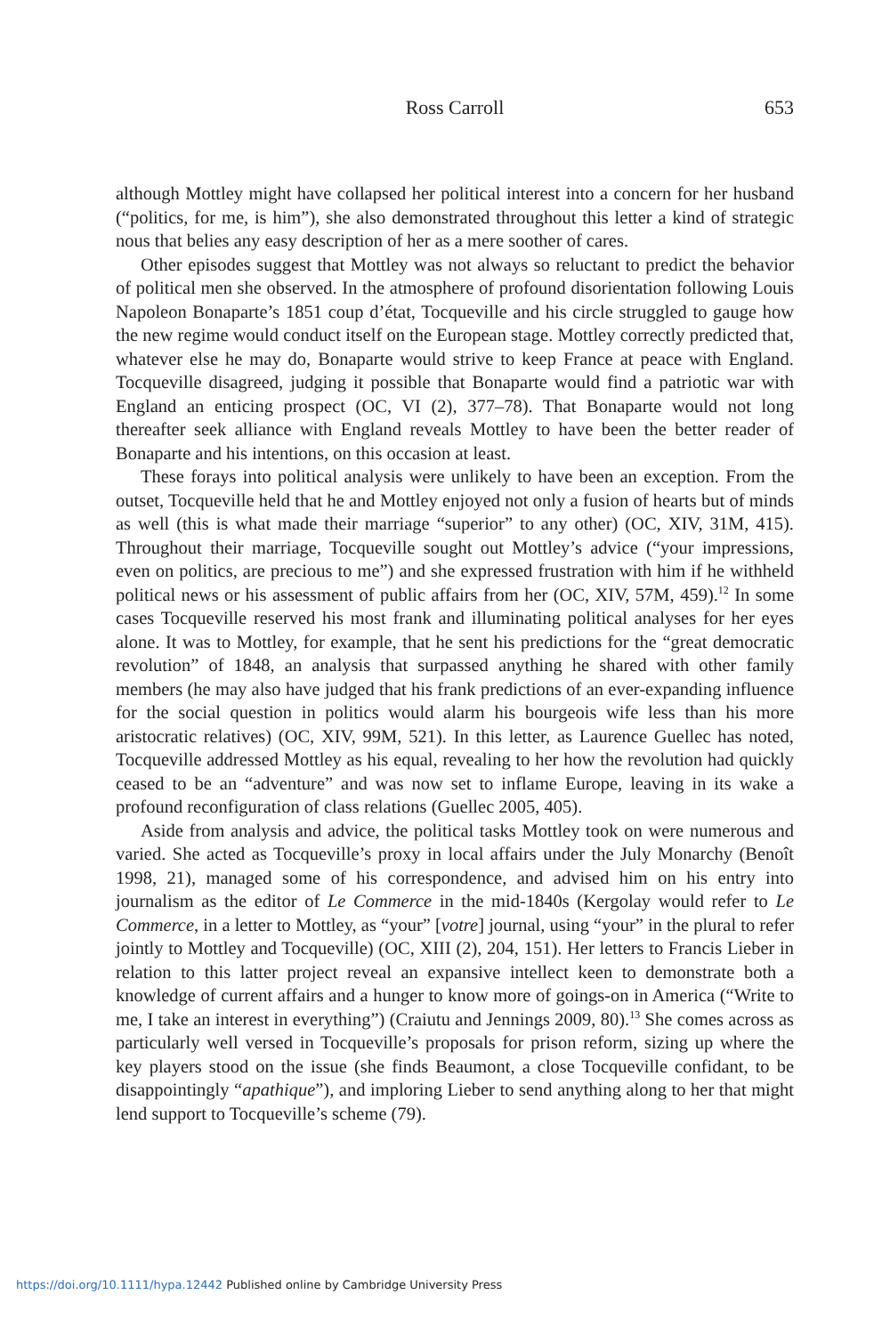Ross Carroll
653
although Mottley might have collapsed her political interest into a concern for her husband (“politics, for me, is him”), she also demonstrated throughout this letter a kind of strategic nous that belies any easy description of her as a mere soother of cares.
Other episodes suggest that Mottley was not always so reluctant to predict the behavior of political men she observed. In the atmosphere of profound disorientation following Louis Napoleon Bonaparte’s 1851 coup d’état, Tocqueville and his circle struggled to gauge how the new regime would conduct itself on the European stage. Mottley correctly predicted that, whatever else he may do, Bonaparte would strive to keep France at peace with England. Tocqueville disagreed, judging it possible that Bonaparte would find a patriotic war with England an enticing prospect (OC, VI (2), 377–78). That Bonaparte would not long thereafter seek alliance with England reveals Mottley to have been the better reader of Bonaparte and his intentions, on this occasion at least.
These forays into political analysis were unlikely to have been an exception. From the outset, Tocqueville held that he and Mottley enjoyed not only a fusion of hearts but of minds as well (this is what made their marriage “superior” to any other) (OC, XIV, 31M, 415). Throughout their marriage, Tocqueville sought out Mottley’s advice (“your impressions, even on politics, are precious to me”) and she expressed frustration with him if he withheld political news or his assessment of public affairs from her (OC, XIV, 57M, 459).<sup>12</sup> In some cases Tocqueville reserved his most frank and illuminating political analyses for her eyes alone. It was to Mottley, for example, that he sent his predictions for the “great democratic revolution” of 1848, an analysis that surpassed anything he shared with other family members (he may also have judged that his frank predictions of an ever-expanding influence for the social question in politics would alarm his bourgeois wife less than his more aristocratic relatives) (OC, XIV, 99M, 521). In this letter, as Laurence Guellec has noted, Tocqueville addressed Mottley as his equal, revealing to her how the revolution had quickly ceased to be an “adventure” and was now set to inflame Europe, leaving in its wake a profound reconfiguration of class relations (Guellec 2005, 405).
Aside from analysis and advice, the political tasks Mottley took on were numerous and varied. She acted as Tocqueville’s proxy in local affairs under the July Monarchy (Benoît 1998, 21), managed some of his correspondence, and advised him on his entry into journalism as the editor of Le Commerce in the mid-1840s (Kergolay would refer to Le Commerce, in a letter to Mottley, as “your” [votre] journal, using “your” in the plural to refer jointly to Mottley and Tocqueville) (OC, XIII (2), 204, 151). Her letters to Francis Lieber in relation to this latter project reveal an expansive intellect keen to demonstrate both a knowledge of current affairs and a hunger to know more of goings-on in America (“Write to me, I take an interest in everything”) (Craiutu and Jennings 2009, 80).<sup>13</sup> She comes across as particularly well versed in Tocqueville’s proposals for prison reform, sizing up where the key players stood on the issue (she finds Beaumont, a close Tocqueville confidant, to be disappointingly “apathique”), and imploring Lieber to send anything along to her that might lend support to Tocqueville’s scheme (79).
https://doi.org/10.1111/hypa.12442 Published online by Cambridge University Press